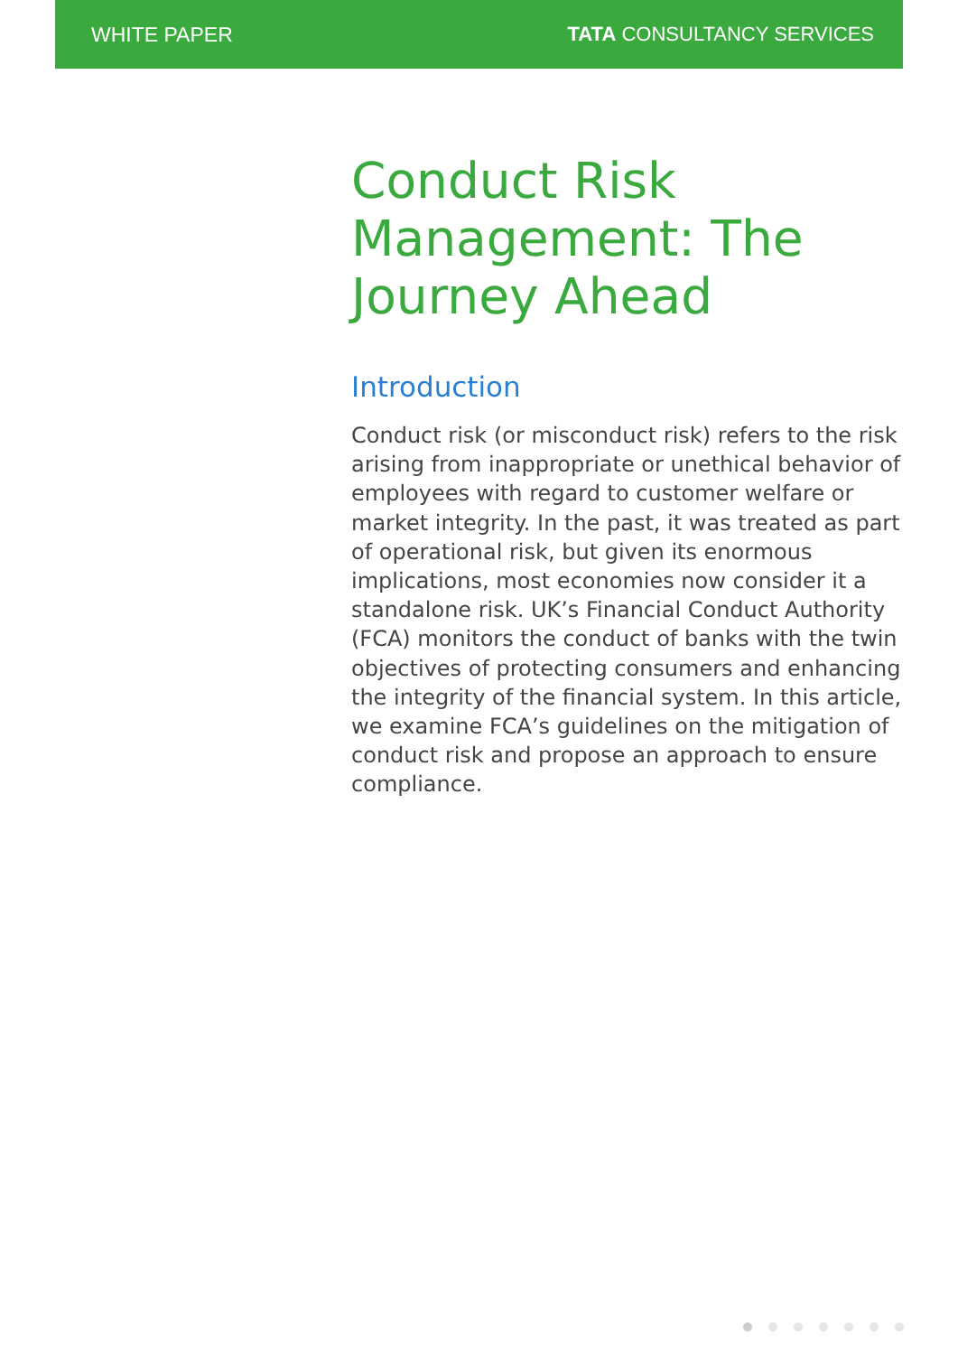WHITE PAPER TATA CONSULTANCY SERVICES
Conduct Risk Management: The Journey Ahead
Introduction
Conduct risk (or misconduct risk) refers to the risk arising from inappropriate or unethical behavior of employees with regard to customer welfare or market integrity. In the past, it was treated as part of operational risk, but given its enormous implications, most economies now consider it a standalone risk. UK’s Financial Conduct Authority (FCA) monitors the conduct of banks with the twin objectives of protecting consumers and enhancing the integrity of the financial system. In this article, we examine FCA’s guidelines on the mitigation of conduct risk and propose an approach to ensure compliance.